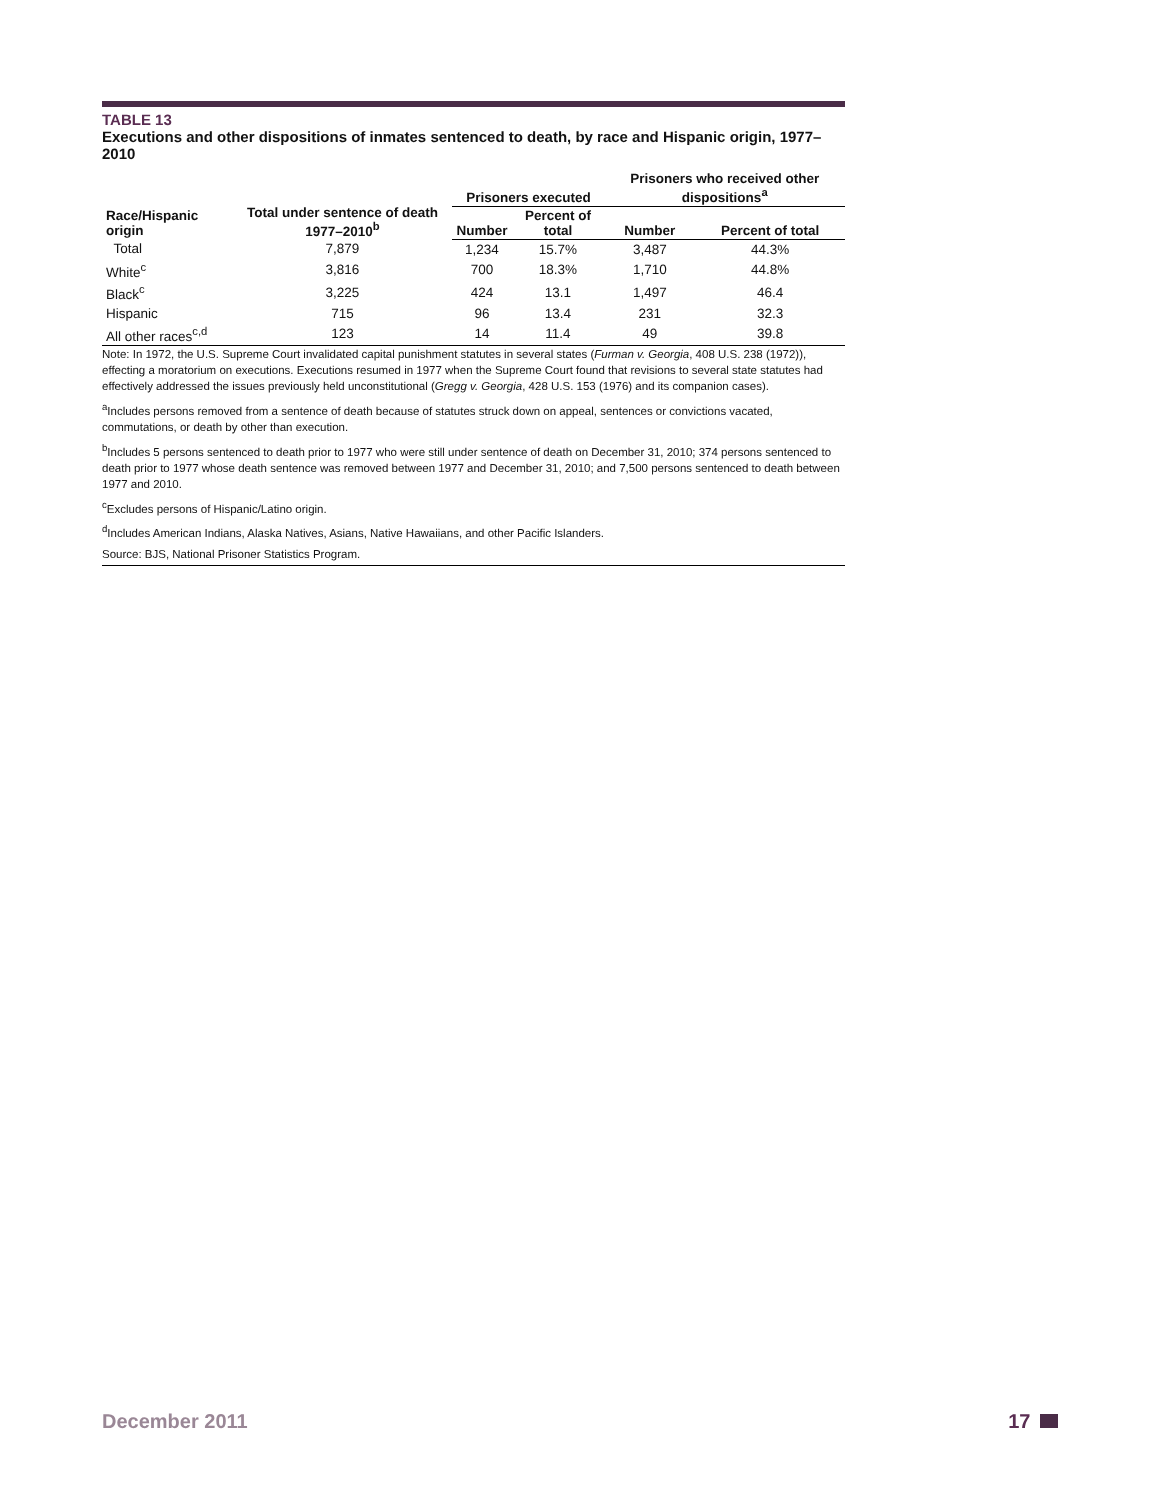TABLE 13
Executions and other dispositions of inmates sentenced to death, by race and Hispanic origin, 1977–2010
| Race/Hispanic origin | Total under sentence of death 1977–2010<sup>b</sup> | Prisoners executed | | Prisoners who received other dispositions<sup>a</sup> | |
| --- | --- | --- | --- | --- | --- |
| | | Number | Percent of total | Number | Percent of total |
| Total | 7,879 | 1,234 | 15.7% | 3,487 | 44.3% |
| White<sup>c</sup> | 3,816 | 700 | 18.3% | 1,710 | 44.8% |
| Black<sup>c</sup> | 3,225 | 424 | 13.1 | 1,497 | 46.4 |
| Hispanic | 715 | 96 | 13.4 | 231 | 32.3 |
| All other races<sup>c,d</sup> | 123 | 14 | 11.4 | 49 | 39.8 |
Note: In 1972, the U.S. Supreme Court invalidated capital punishment statutes in several states (Furman v. Georgia, 408 U.S. 238 (1972)), effecting a moratorium on executions. Executions resumed in 1977 when the Supreme Court found that revisions to several state statutes had effectively addressed the issues previously held unconstitutional (Gregg v. Georgia, 428 U.S. 153 (1976) and its companion cases).
<sup>a</sup> Includes persons removed from a sentence of death because of statutes struck down on appeal, sentences or convictions vacated, commutations, or death by other than execution.
<sup>b</sup> Includes 5 persons sentenced to death prior to 1977 who were still under sentence of death on December 31, 2010; 374 persons sentenced to death prior to 1977 whose death sentence was removed between 1977 and December 31, 2010; and 7,500 persons sentenced to death between 1977 and 2010.
<sup>c</sup> Excludes persons of Hispanic/Latino origin.
<sup>d</sup> Includes American Indians, Alaska Natives, Asians, Native Hawaiians, and other Pacific Islanders.
Source: BJS, National Prisoner Statistics Program.
December 2011 17